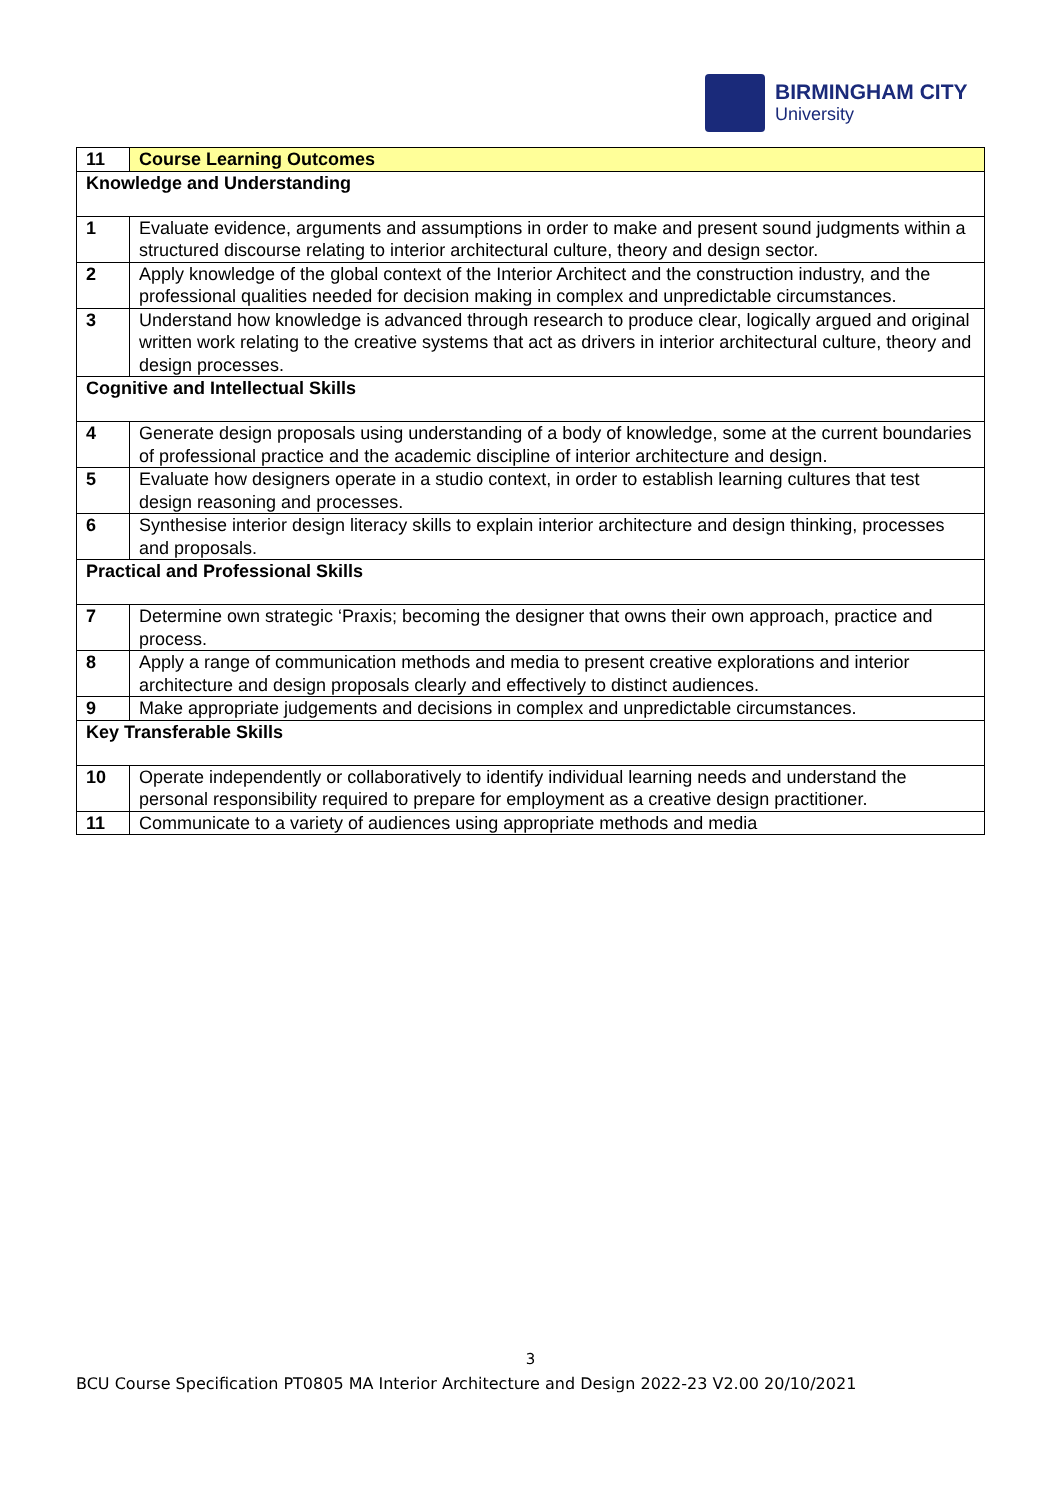BIRMINGHAM CITY
University
| 11 | Course Learning Outcomes |
| Knowledge and Understanding | |
| 1 | Evaluate evidence, arguments and assumptions in order to make and present sound judgments within a structured discourse relating to interior architectural culture, theory and design sector. |
| 2 | Apply knowledge of the global context of the Interior Architect and the construction industry, and the professional qualities needed for decision making in complex and unpredictable circumstances. |
| 3 | Understand how knowledge is advanced through research to produce clear, logically argued and original written work relating to the creative systems that act as drivers in interior architectural culture, theory and design processes. |
| Cognitive and Intellectual Skills | |
| 4 | Generate design proposals using understanding of a body of knowledge, some at the current boundaries of professional practice and the academic discipline of interior architecture and design. |
| 5 | Evaluate how designers operate in a studio context, in order to establish learning cultures that test design reasoning and processes. |
| 6 | Synthesise interior design literacy skills to explain interior architecture and design thinking, processes and proposals. |
| Practical and Professional Skills | |
| 7 | Determine own strategic ‘Praxis; becoming the designer that owns their own approach, practice and process. |
| 8 | Apply a range of communication methods and media to present creative explorations and interior architecture and design proposals clearly and effectively to distinct audiences. |
| 9 | Make appropriate judgements and decisions in complex and unpredictable circumstances. |
| Key Transferable Skills | |
| 10 | Operate independently or collaboratively to identify individual learning needs and understand the personal responsibility required to prepare for employment as a creative design practitioner. |
| 11 | Communicate to a variety of audiences using appropriate methods and media |
3
BCU Course Specification PT0805 MA Interior Architecture and Design 2022-23 V2.00 20/10/2021